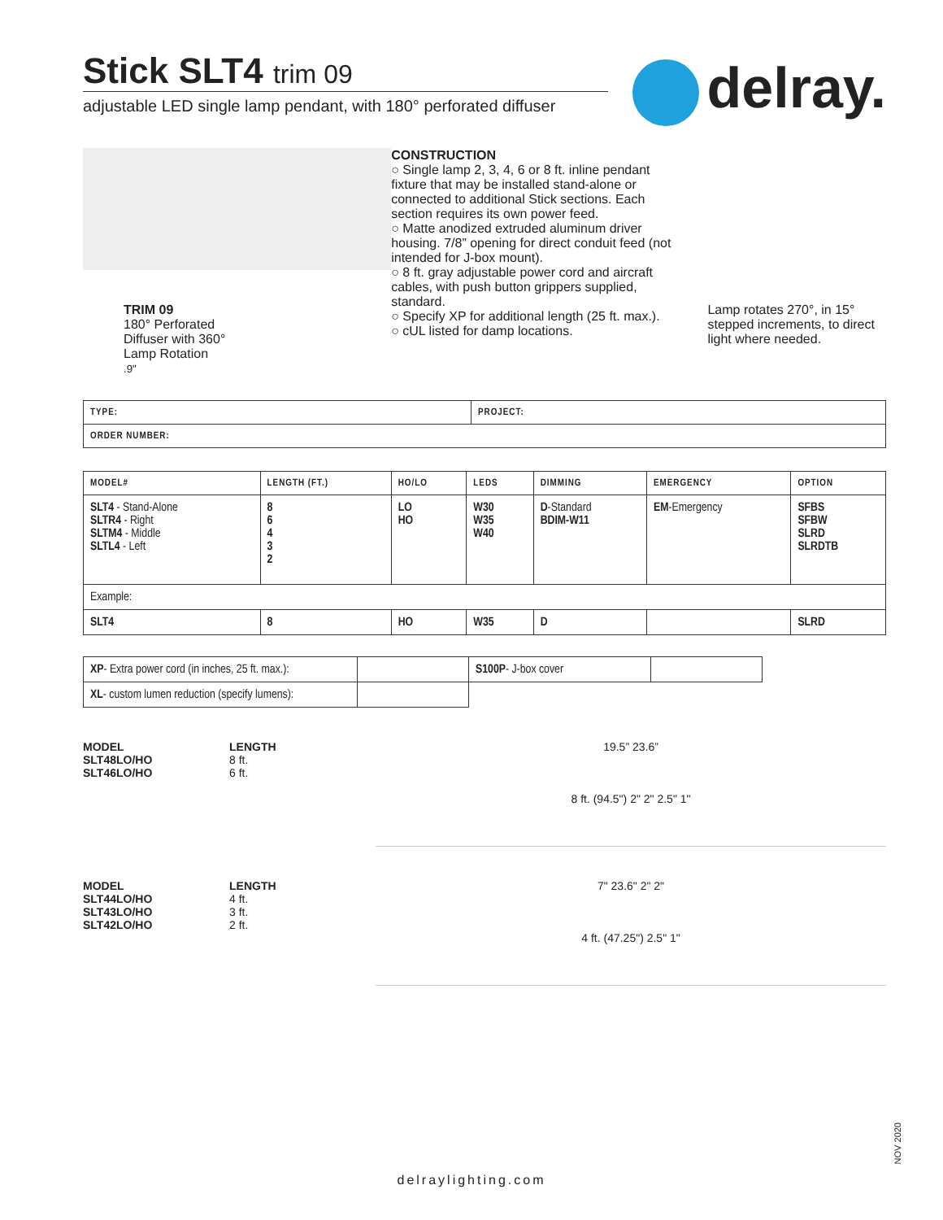delray.
Stick SLT4 trim 09
adjustable LED single lamp pendant, with 180° perforated diffuser
TRIM 09
180° Perforated
Diffuser with 360°
Lamp Rotation
.9"
CONSTRUCTION
○ Single lamp 2, 3, 4, 6 or 8 ft. inline pendant fixture that may be installed stand-alone or connected to additional Stick sections. Each section requires its own power feed.
○ Matte anodized extruded aluminum driver housing. 7/8” opening for direct conduit feed (not intended for J-box mount).
○ 8 ft. gray adjustable power cord and aircraft cables, with push button grippers supplied, standard.
○ Specify XP for additional length (25 ft. max.).
○ cUL listed for damp locations.
Lamp rotates 270°, in 15° stepped increments, to direct light where needed.
| TYPE: | PROJECT: |
| --- | --- |
| ORDER NUMBER: | |
| MODEL# | LENGTH (FT.) | HO/LO | LEDS | DIMMING | EMERGENCY | OPTION |
| --- | --- | --- | --- | --- | --- | --- |
| SLT4 - Stand-Alone SLTR4 - Right SLTM4 - Middle SLTL4 - Left | 8 6 4 3 2 | LO HO | W30 W35 W40 | D -Standard BDIM-W11 | EM -Emergency | SFBS SFBW SLRD SLRDTB |
| Example: | | | | | | |
| SLT4 | 8 | HO | W35 | D | | SLRD |
| XP - Extra power cord (in inches, 25 ft. max.): | | S100P - J-box cover | |
| XL - custom lumen reduction (specify lumens): | | | |
MODEL
SLT48LO/HO
SLT46LO/HO
LENGTH
8 ft.
6 ft.
19.5” 23.6”
8 ft. (94.5") 2" 2" 2.5" 1"
MODEL
SLT44LO/HO
SLT43LO/HO
SLT42LO/HO
LENGTH
4 ft.
3 ft.
2 ft.
7" 23.6" 2" 2"
4 ft. (47.25") 2.5" 1"
NOV 2020
delraylighting.com